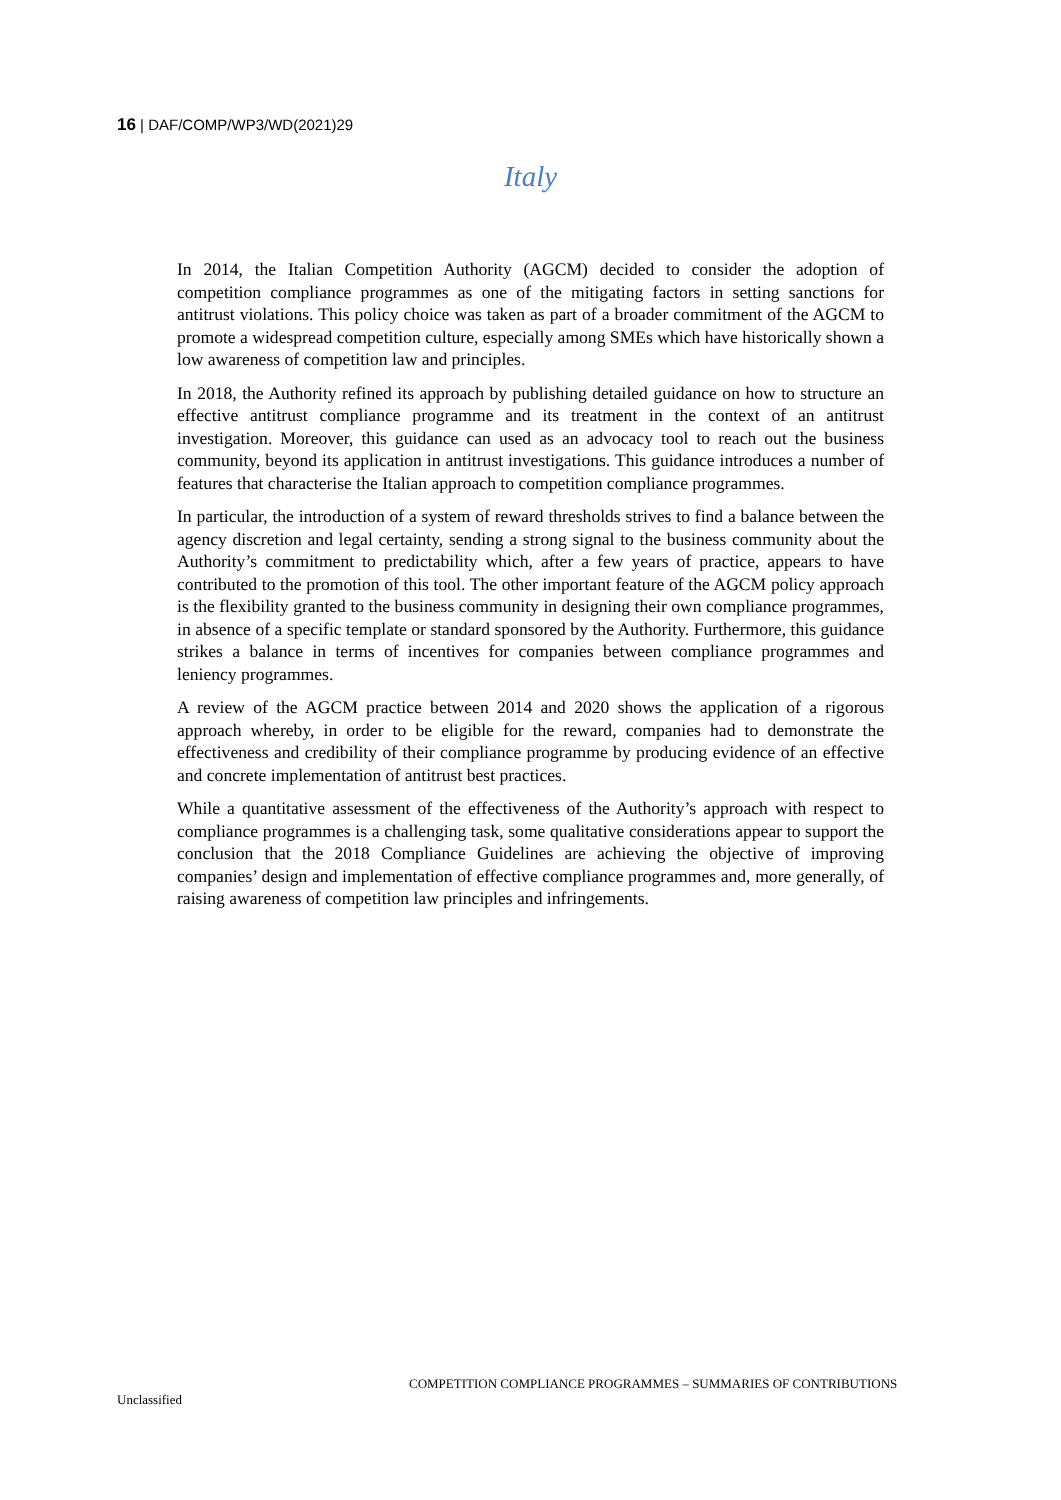16 | DAF/COMP/WP3/WD(2021)29
Italy
In 2014, the Italian Competition Authority (AGCM) decided to consider the adoption of competition compliance programmes as one of the mitigating factors in setting sanctions for antitrust violations. This policy choice was taken as part of a broader commitment of the AGCM to promote a widespread competition culture, especially among SMEs which have historically shown a low awareness of competition law and principles.
In 2018, the Authority refined its approach by publishing detailed guidance on how to structure an effective antitrust compliance programme and its treatment in the context of an antitrust investigation. Moreover, this guidance can used as an advocacy tool to reach out the business community, beyond its application in antitrust investigations. This guidance introduces a number of features that characterise the Italian approach to competition compliance programmes.
In particular, the introduction of a system of reward thresholds strives to find a balance between the agency discretion and legal certainty, sending a strong signal to the business community about the Authority’s commitment to predictability which, after a few years of practice, appears to have contributed to the promotion of this tool. The other important feature of the AGCM policy approach is the flexibility granted to the business community in designing their own compliance programmes, in absence of a specific template or standard sponsored by the Authority. Furthermore, this guidance strikes a balance in terms of incentives for companies between compliance programmes and leniency programmes.
A review of the AGCM practice between 2014 and 2020 shows the application of a rigorous approach whereby, in order to be eligible for the reward, companies had to demonstrate the effectiveness and credibility of their compliance programme by producing evidence of an effective and concrete implementation of antitrust best practices.
While a quantitative assessment of the effectiveness of the Authority’s approach with respect to compliance programmes is a challenging task, some qualitative considerations appear to support the conclusion that the 2018 Compliance Guidelines are achieving the objective of improving companies’ design and implementation of effective compliance programmes and, more generally, of raising awareness of competition law principles and infringements.
COMPETITION COMPLIANCE PROGRAMMES – SUMMARIES OF CONTRIBUTIONS
Unclassified